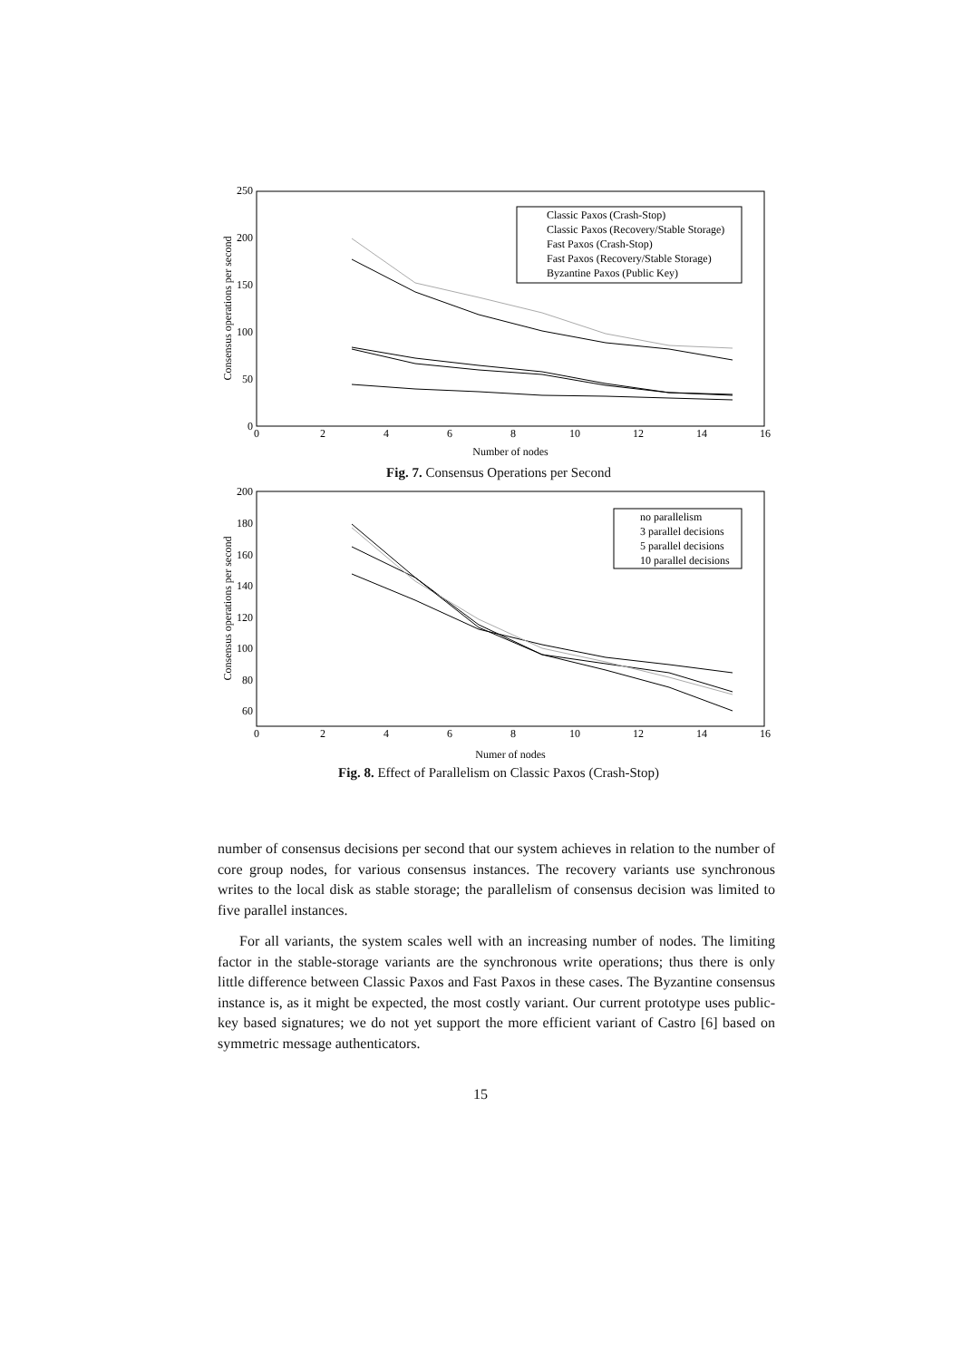0
50
100
150
200
250
0
2
4
6
8
10
12
14
16
Number of nodes
Consensus operations per second
Classic Paxos (Crash-Stop)
Classic Paxos (Recovery/Stable Storage)
Fast Paxos (Crash-Stop)
Fast Paxos (Recovery/Stable Storage)
Byzantine Paxos (Public Key)
Fig. 7. Consensus Operations per Second
60
80
100
120
140
160
180
200
0
2
4
6
8
10
12
14
16
Numer of nodes
Consensus operations per second
no parallelism
3 parallel decisions
5 parallel decisions
10 parallel decisions
Fig. 8. Effect of Parallelism on Classic Paxos (Crash-Stop)
number of consensus decisions per second that our system achieves in relation to the number of core group nodes, for various consensus instances. The recovery variants use synchronous writes to the local disk as stable storage; the parallelism of consensus decision was limited to five parallel instances.
For all variants, the system scales well with an increasing number of nodes. The limiting factor in the stable-storage variants are the synchronous write operations; thus there is only little difference between Classic Paxos and Fast Paxos in these cases. The Byzantine consensus instance is, as it might be expected, the most costly variant. Our current prototype uses public-key based signatures; we do not yet support the more efficient variant of Castro [6] based on symmetric message authenticators.
15